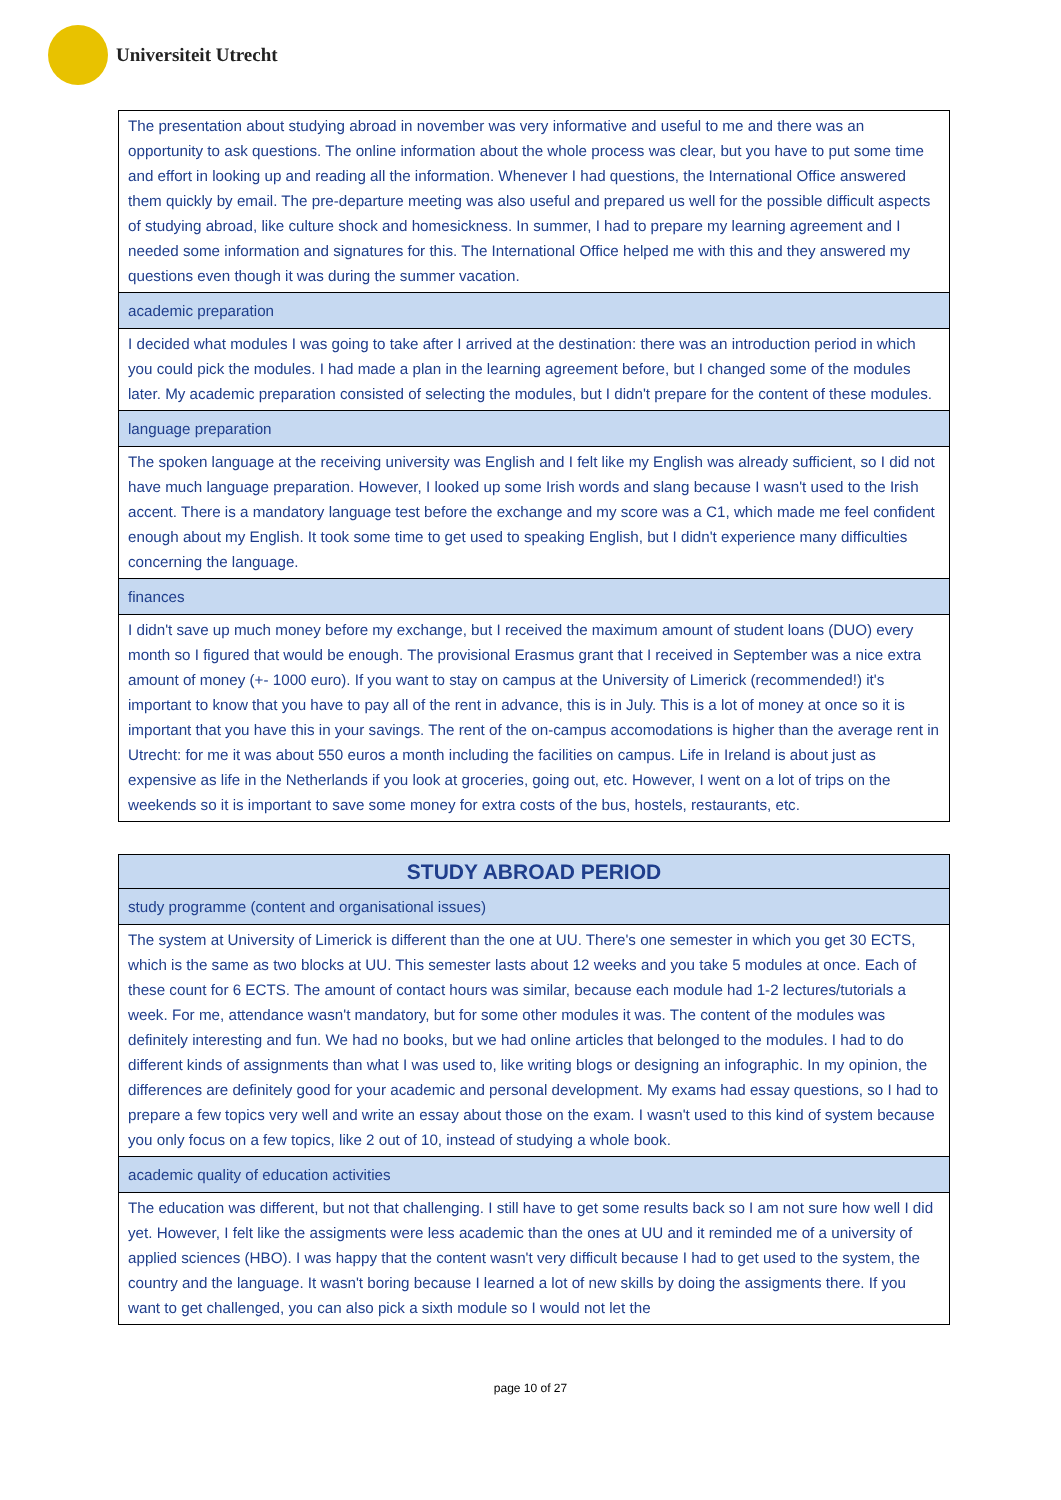Universiteit Utrecht
| The presentation about studying abroad in november was very informative and useful to me and there was an opportunity to ask questions. The online information about the whole process was clear, but you have to put some time and effort in looking up and reading all the information. Whenever I had questions, the International Office answered them quickly by email. The pre-departure meeting was also useful and prepared us well for the possible difficult aspects of studying abroad, like culture shock and homesickness. In summer, I had to prepare my learning agreement and I needed some information and signatures for this. The International Office helped me with this and they answered my questions even though it was during the summer vacation. |
| academic preparation |
| I decided what modules I was going to take after I arrived at the destination: there was an introduction period in which you could pick the modules. I had made a plan in the learning agreement before, but I changed some of the modules later. My academic preparation consisted of selecting the modules, but I didn't prepare for the content of these modules. |
| language preparation |
| The spoken language at the receiving university was English and I felt like my English was already sufficient, so I did not have much language preparation. However, I looked up some Irish words and slang because I wasn't used to the Irish accent. There is a mandatory language test before the exchange and my score was a C1, which made me feel confident enough about my English. It took some time to get used to speaking English, but I didn't experience many difficulties concerning the language. |
| finances |
| I didn't save up much money before my exchange, but I received the maximum amount of student loans (DUO) every month so I figured that would be enough. The provisional Erasmus grant that I received in September was a nice extra amount of money (+- 1000 euro). If you want to stay on campus at the University of Limerick (recommended!) it's important to know that you have to pay all of the rent in advance, this is in July. This is a lot of money at once so it is important that you have this in your savings. The rent of the on-campus accomodations is higher than the average rent in Utrecht: for me it was about 550 euros a month including the facilities on campus. Life in Ireland is about just as expensive as life in the Netherlands if you look at groceries, going out, etc. However, I went on a lot of trips on the weekends so it is important to save some money for extra costs of the bus, hostels, restaurants, etc. |
| STUDY ABROAD PERIOD |
| --- |
| study programme (content and organisational issues) |
| The system at University of Limerick is different than the one at UU. There's one semester in which you get 30 ECTS, which is the same as two blocks at UU. This semester lasts about 12 weeks and you take 5 modules at once. Each of these count for 6 ECTS. The amount of contact hours was similar, because each module had 1-2 lectures/tutorials a week. For me, attendance wasn't mandatory, but for some other modules it was. The content of the modules was definitely interesting and fun. We had no books, but we had online articles that belonged to the modules. I had to do different kinds of assignments than what I was used to, like writing blogs or designing an infographic. In my opinion, the differences are definitely good for your academic and personal development. My exams had essay questions, so I had to prepare a few topics very well and write an essay about those on the exam. I wasn't used to this kind of system because you only focus on a few topics, like 2 out of 10, instead of studying a whole book. |
| academic quality of education activities |
| The education was different, but not that challenging. I still have to get some results back so I am not sure how well I did yet. However, I felt like the assigments were less academic than the ones at UU and it reminded me of a university of applied sciences (HBO). I was happy that the content wasn't very difficult because I had to get used to the system, the country and the language. It wasn't boring because I learned a lot of new skills by doing the assigments there. If you want to get challenged, you can also pick a sixth module so I would not let the |
page 10 of 27